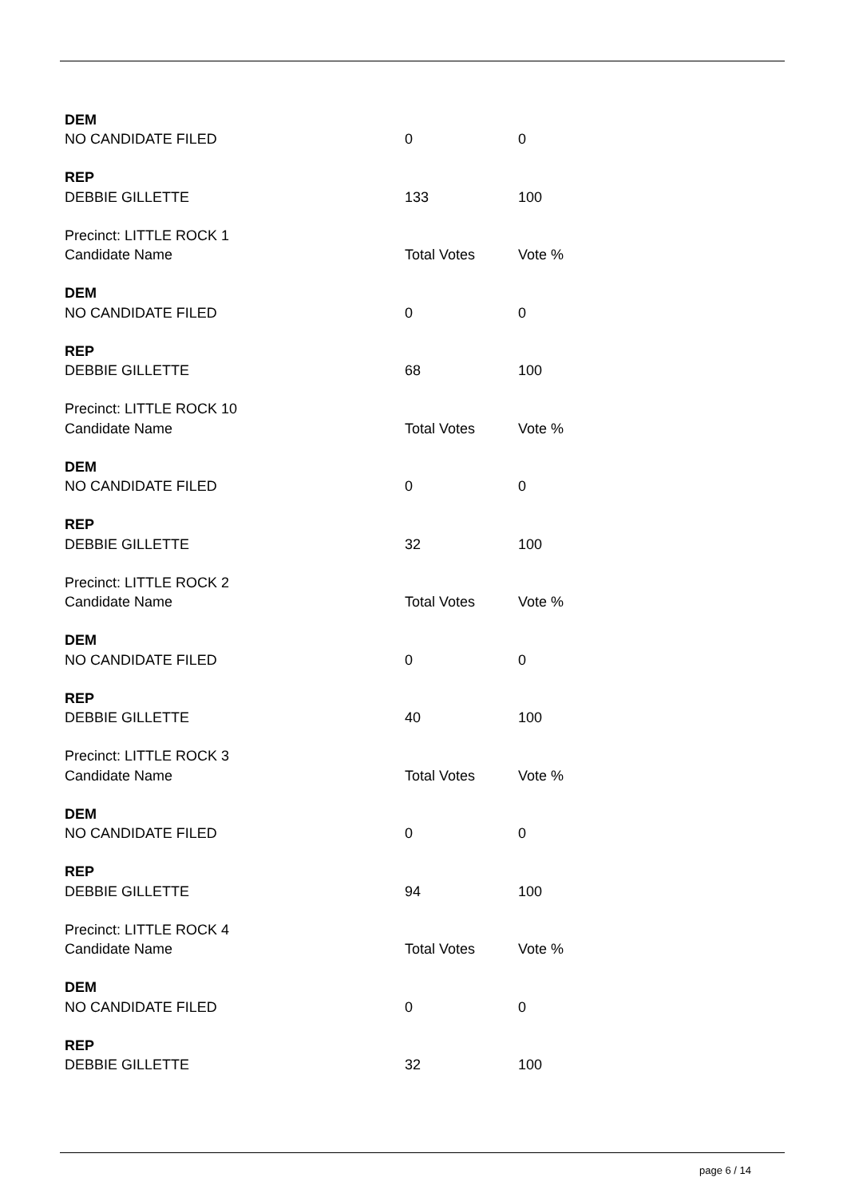| DEM | | |
| NO CANDIDATE FILED | 0 | 0 |
| REP | | |
| DEBBIE GILLETTE | 133 | 100 |
| Precinct: LITTLE ROCK 1 | | |
| Candidate Name | Total Votes | Vote % |
| DEM | | |
| NO CANDIDATE FILED | 0 | 0 |
| REP | | |
| DEBBIE GILLETTE | 68 | 100 |
| Precinct: LITTLE ROCK 10 | | |
| Candidate Name | Total Votes | Vote % |
| DEM | | |
| NO CANDIDATE FILED | 0 | 0 |
| REP | | |
| DEBBIE GILLETTE | 32 | 100 |
| Precinct: LITTLE ROCK 2 | | |
| Candidate Name | Total Votes | Vote % |
| DEM | | |
| NO CANDIDATE FILED | 0 | 0 |
| REP | | |
| DEBBIE GILLETTE | 40 | 100 |
| Precinct: LITTLE ROCK 3 | | |
| Candidate Name | Total Votes | Vote % |
| DEM | | |
| NO CANDIDATE FILED | 0 | 0 |
| REP | | |
| DEBBIE GILLETTE | 94 | 100 |
| Precinct: LITTLE ROCK 4 | | |
| Candidate Name | Total Votes | Vote % |
| DEM | | |
| NO CANDIDATE FILED | 0 | 0 |
| REP | | |
| DEBBIE GILLETTE | 32 | 100 |
page 6 / 14